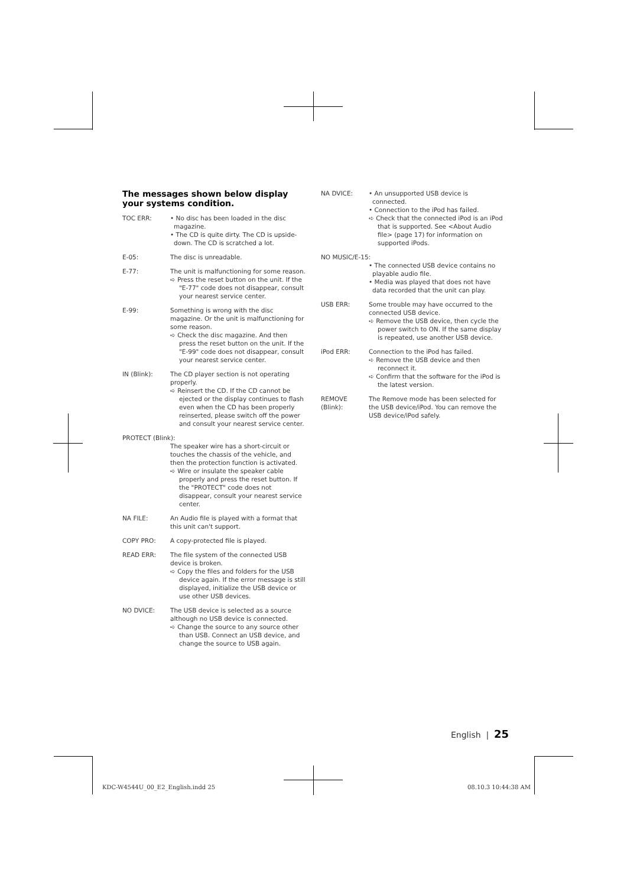The messages shown below display your systems condition.
TOC ERR: • No disc has been loaded in the disc magazine.
• The CD is quite dirty. The CD is upside-down. The CD is scratched a lot.
E-05: The disc is unreadable.
E-77: The unit is malfunctioning for some reason.
➪ Press the reset button on the unit. If the "E-77" code does not disappear, consult your nearest service center.
E-99: Something is wrong with the disc magazine. Or the unit is malfunctioning for some reason.
➪ Check the disc magazine. And then press the reset button on the unit. If the "E-99" code does not disappear, consult your nearest service center.
IN (Blink): The CD player section is not operating properly.
➪ Reinsert the CD. If the CD cannot be ejected or the display continues to flash even when the CD has been properly reinserted, please switch off the power and consult your nearest service center.
PROTECT (Blink):
The speaker wire has a short-circuit or touches the chassis of the vehicle, and then the protection function is activated.
➪ Wire or insulate the speaker cable properly and press the reset button. If the "PROTECT" code does not disappear, consult your nearest service center.
NA FILE: An Audio file is played with a format that this unit can't support.
COPY PRO: A copy-protected file is played.
READ ERR: The file system of the connected USB device is broken.
➪ Copy the files and folders for the USB device again. If the error message is still displayed, initialize the USB device or use other USB devices.
NO DVICE: The USB device is selected as a source although no USB device is connected.
➪ Change the source to any source other than USB. Connect an USB device, and change the source to USB again.
NA DVICE: • An unsupported USB device is connected.
• Connection to the iPod has failed.
➪ Check that the connected iPod is an iPod that is supported. See <About Audio file> (page 17) for information on supported iPods.
NO MUSIC/E-15:
• The connected USB device contains no playable audio file.
• Media was played that does not have data recorded that the unit can play.
USB ERR: Some trouble may have occurred to the connected USB device.
➪ Remove the USB device, then cycle the power switch to ON. If the same display is repeated, use another USB device.
iPod ERR: Connection to the iPod has failed.
➪ Remove the USB device and then reconnect it.
➪ Confirm that the software for the iPod is the latest version.
REMOVE (Blink):
The Remove mode has been selected for the USB device/iPod. You can remove the USB device/iPod safely.
English | 25
KDC-W4544U_00_E2_English.indd 25
08.10.3 10:44:38 AM